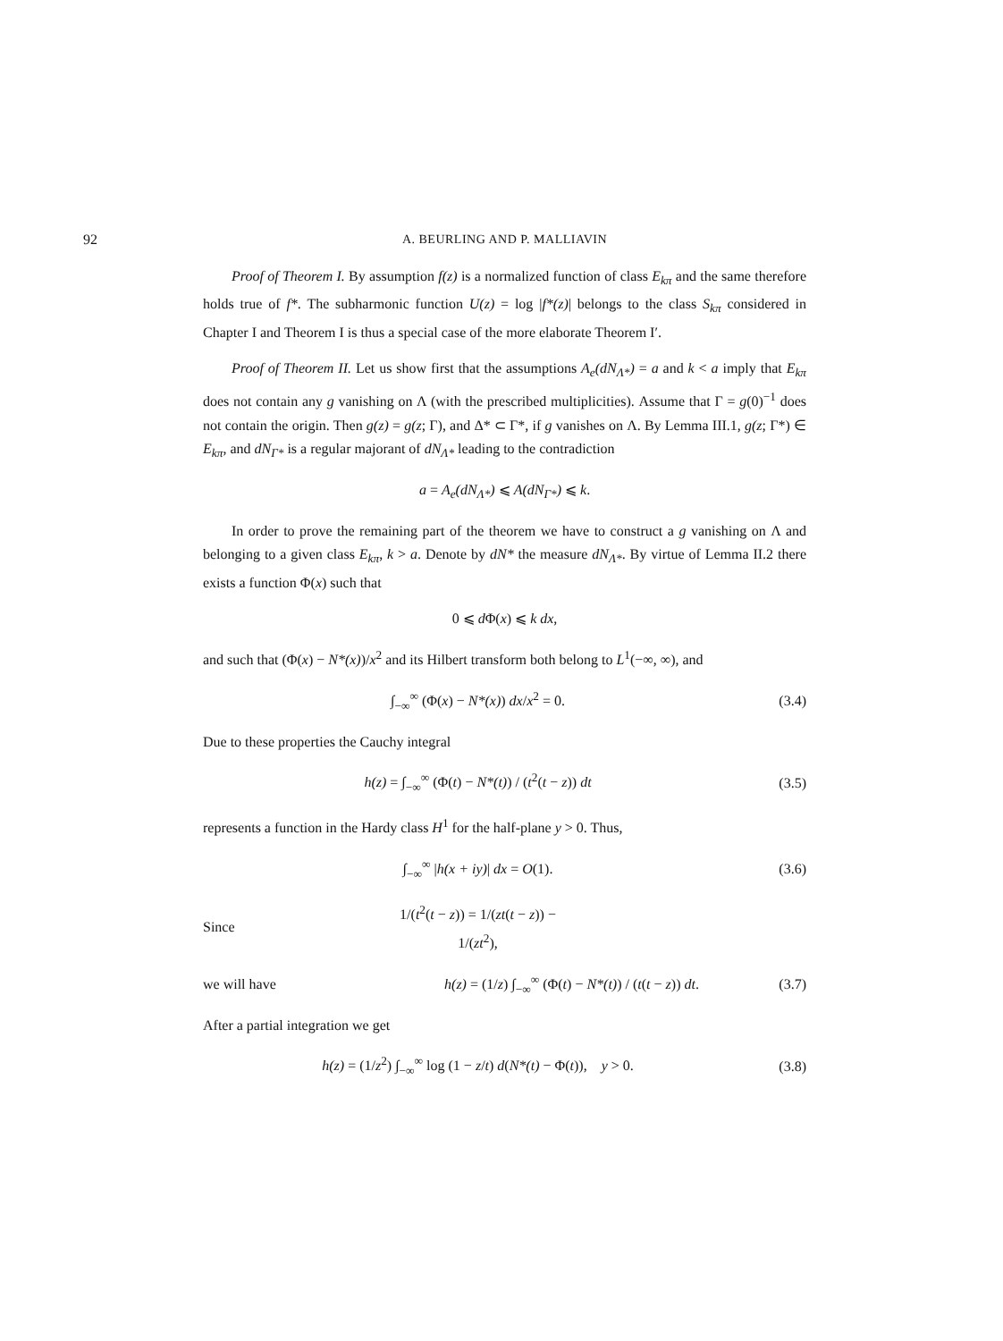92 A. BEURLING AND P. MALLIAVIN
Proof of Theorem I. By assumption f(z) is a normalized function of class E<sub>kπ</sub> and the same therefore holds true of f*. The subharmonic function U(z) = log |f*(z)| belongs to the class S<sub>kπ</sub> considered in Chapter I and Theorem I is thus a special case of the more elaborate Theorem I′.
Proof of Theorem II. Let us show first that the assumptions A<sub>e</sub>(dN<sub>Λ*</sub>) = a and k < a imply that E<sub>kπ</sub> does not contain any g vanishing on Λ (with the prescribed multiplicities). Assume that Γ = g(0)<sup>−1</sup> does not contain the origin. Then g(z) = g(z; Γ), and Δ* ⊂ Γ*, if g vanishes on Λ. By Lemma III.1, g(z; Γ*) ∈ E<sub>kπ</sub>, and dN<sub>Γ*</sub> is a regular majorant of dN<sub>Λ*</sub> leading to the contradiction
a = A<sub>e</sub>(dN<sub>Λ*</sub>) ⩽ A(dN<sub>Γ*</sub>) ⩽ k.
In order to prove the remaining part of the theorem we have to construct a g vanishing on Λ and belonging to a given class E<sub>kπ</sub>, k > a. Denote by dN* the measure dN<sub>Λ*</sub>. By virtue of Lemma II.2 there exists a function Φ(x) such that
0 ⩽ d Φ(x) ⩽ k dx,
and such that (Φ(x) − N*(x))/x<sup>2</sup> and its Hilbert transform both belong to L<sup>1</sup>(−∞, ∞), and
∫<sub>−∞</sub><sup>∞</sup> (Φ(x) − N*(x)) dx/x<sup>2</sup> = 0. (3.4)
Due to these properties the Cauchy integral
h(z) = ∫<sub>−∞</sub><sup>∞</sup> (Φ(t) − N*(t)) / (t<sup>2</sup>(t − z)) dt (3.5)
represents a function in the Hardy class H<sup>1</sup> for the half-plane y > 0. Thus,
∫<sub>−∞</sub><sup>∞</sup> |h(x + iy)| dx = O(1). (3.6)
Since 1/(t<sup>2</sup>(t − z)) = 1/(zt(t − z)) − 1/(zt<sup>2</sup>),
we will have h(z) = (1/z) ∫<sub>−∞</sub><sup>∞</sup> (Φ(t) − N*(t)) / (t(t − z)) dt. (3.7)
After a partial integration we get
h(z) = (1/z<sup>2</sup>) ∫<sub>−∞</sub><sup>∞</sup> log (1 − z/t) d(N*(t) − Φ(t)), y > 0. (3.8)